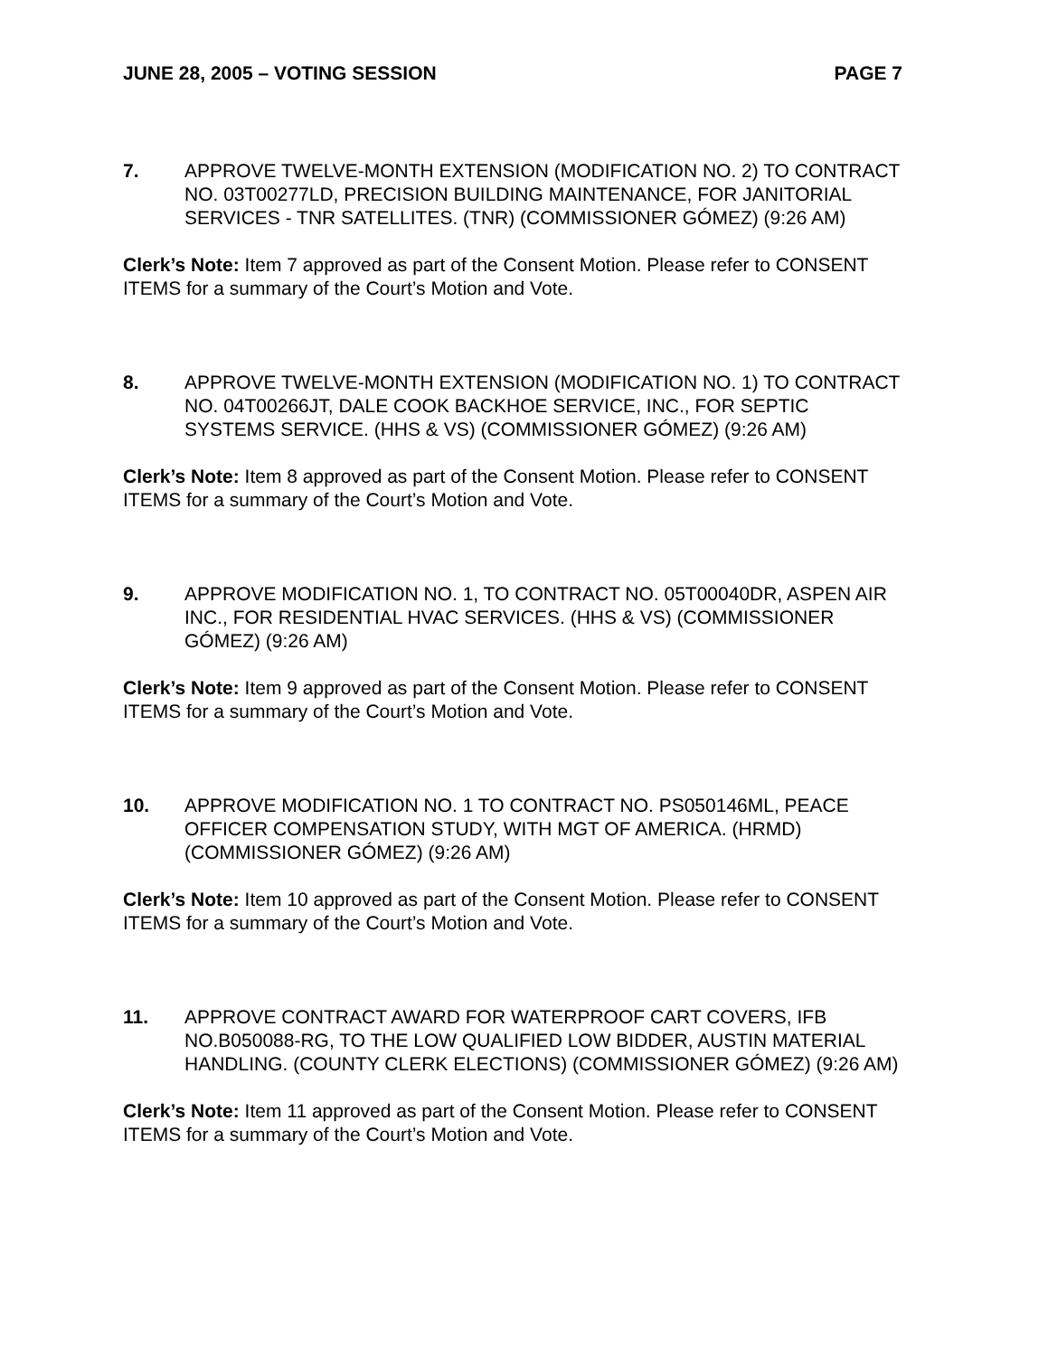JUNE 28, 2005 – VOTING SESSION PAGE 7
7. APPROVE TWELVE-MONTH EXTENSION (MODIFICATION NO. 2) TO CONTRACT NO. 03T00277LD, PRECISION BUILDING MAINTENANCE, FOR JANITORIAL SERVICES - TNR SATELLITES. (TNR) (COMMISSIONER GÓMEZ) (9:26 AM)
Clerk’s Note: Item 7 approved as part of the Consent Motion. Please refer to CONSENT ITEMS for a summary of the Court’s Motion and Vote.
8. APPROVE TWELVE-MONTH EXTENSION (MODIFICATION NO. 1) TO CONTRACT NO. 04T00266JT, DALE COOK BACKHOE SERVICE, INC., FOR SEPTIC SYSTEMS SERVICE. (HHS & VS) (COMMISSIONER GÓMEZ) (9:26 AM)
Clerk’s Note: Item 8 approved as part of the Consent Motion. Please refer to CONSENT ITEMS for a summary of the Court’s Motion and Vote.
9. APPROVE MODIFICATION NO. 1, TO CONTRACT NO. 05T00040DR, ASPEN AIR INC., FOR RESIDENTIAL HVAC SERVICES. (HHS & VS) (COMMISSIONER GÓMEZ) (9:26 AM)
Clerk’s Note: Item 9 approved as part of the Consent Motion. Please refer to CONSENT ITEMS for a summary of the Court’s Motion and Vote.
10. APPROVE MODIFICATION NO. 1 TO CONTRACT NO. PS050146ML, PEACE OFFICER COMPENSATION STUDY, WITH MGT OF AMERICA. (HRMD) (COMMISSIONER GÓMEZ) (9:26 AM)
Clerk’s Note: Item 10 approved as part of the Consent Motion. Please refer to CONSENT ITEMS for a summary of the Court’s Motion and Vote.
11. APPROVE CONTRACT AWARD FOR WATERPROOF CART COVERS, IFB NO.B050088-RG, TO THE LOW QUALIFIED LOW BIDDER, AUSTIN MATERIAL HANDLING. (COUNTY CLERK ELECTIONS) (COMMISSIONER GÓMEZ) (9:26 AM)
Clerk’s Note: Item 11 approved as part of the Consent Motion. Please refer to CONSENT ITEMS for a summary of the Court’s Motion and Vote.